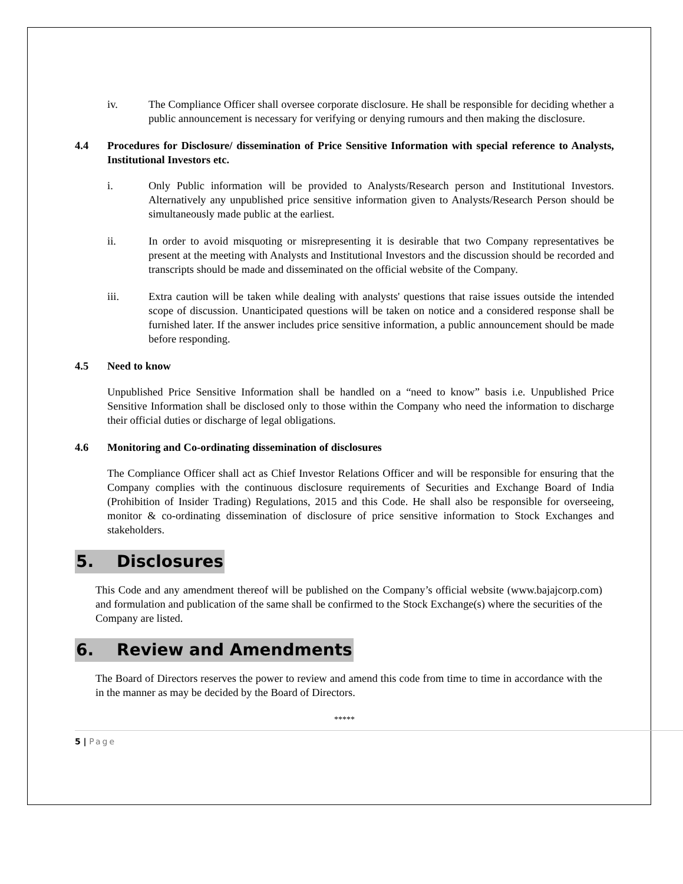iv. The Compliance Officer shall oversee corporate disclosure. He shall be responsible for deciding whether a public announcement is necessary for verifying or denying rumours and then making the disclosure.
4.4 Procedures for Disclosure/ dissemination of Price Sensitive Information with special reference to Analysts, Institutional Investors etc.
i. Only Public information will be provided to Analysts/Research person and Institutional Investors. Alternatively any unpublished price sensitive information given to Analysts/Research Person should be simultaneously made public at the earliest.
ii. In order to avoid misquoting or misrepresenting it is desirable that two Company representatives be present at the meeting with Analysts and Institutional Investors and the discussion should be recorded and transcripts should be made and disseminated on the official website of the Company.
iii. Extra caution will be taken while dealing with analysts' questions that raise issues outside the intended scope of discussion. Unanticipated questions will be taken on notice and a considered response shall be furnished later. If the answer includes price sensitive information, a public announcement should be made before responding.
4.5 Need to know
Unpublished Price Sensitive Information shall be handled on a “need to know” basis i.e. Unpublished Price Sensitive Information shall be disclosed only to those within the Company who need the information to discharge their official duties or discharge of legal obligations.
4.6 Monitoring and Co-ordinating dissemination of disclosures
The Compliance Officer shall act as Chief Investor Relations Officer and will be responsible for ensuring that the Company complies with the continuous disclosure requirements of Securities and Exchange Board of India (Prohibition of Insider Trading) Regulations, 2015 and this Code. He shall also be responsible for overseeing, monitor & co-ordinating dissemination of disclosure of price sensitive information to Stock Exchanges and stakeholders.
5. Disclosures
This Code and any amendment thereof will be published on the Company’s official website (www.bajajcorp.com) and formulation and publication of the same shall be confirmed to the Stock Exchange(s) where the securities of the Company are listed.
6. Review and Amendments
The Board of Directors reserves the power to review and amend this code from time to time in accordance with the in the manner as may be decided by the Board of Directors.
*****
5 | Page